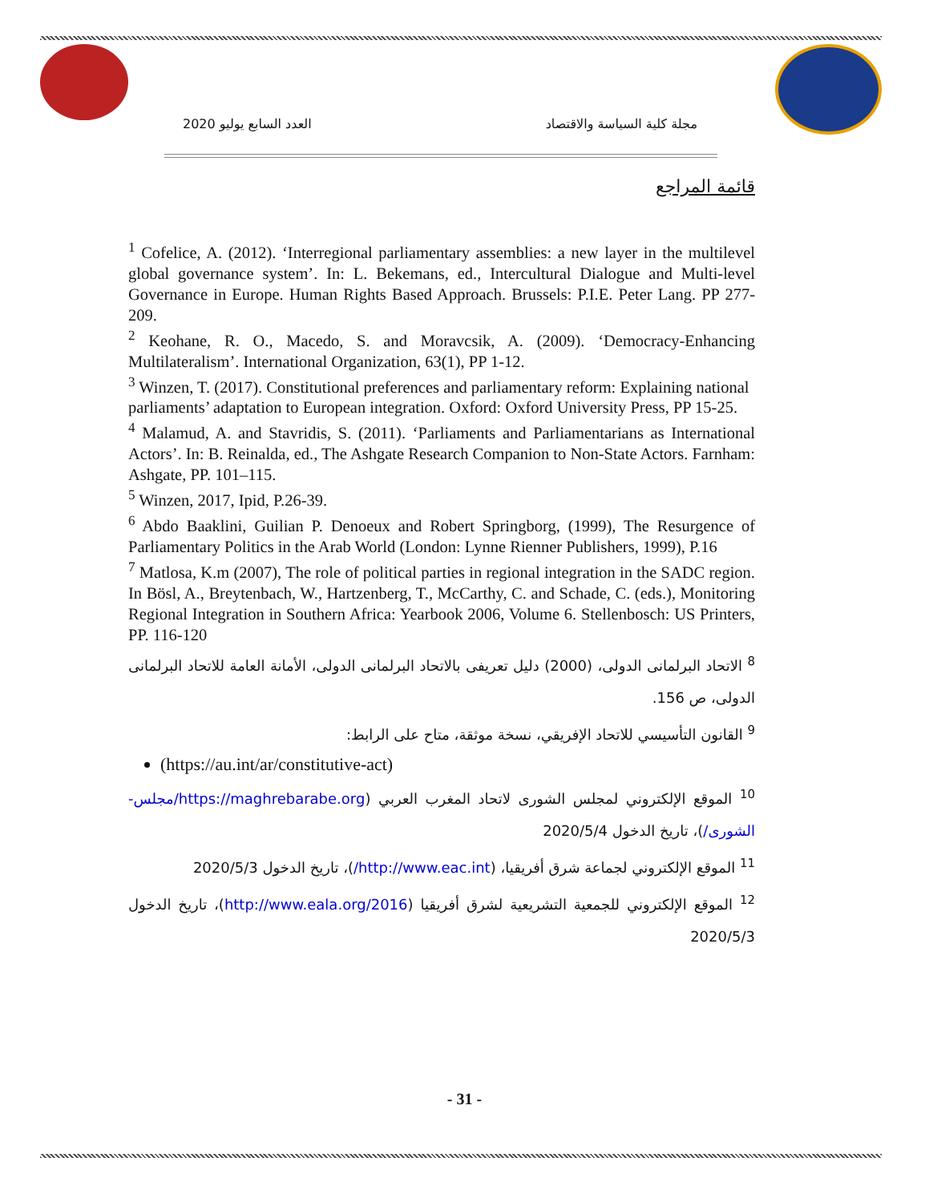العدد السابع يوليو 2020 مجلة كلية السياسة والاقتصاد
قائمة المراجع
<sup>1</sup> Cofelice, A. (2012). ‘Interregional parliamentary assemblies: a new layer in the multilevel global governance system’. In: L. Bekemans, ed., Intercultural Dialogue and Multi-level Governance in Europe. Human Rights Based Approach. Brussels: P.I.E. Peter Lang. PP 277-209.
<sup>2</sup> Keohane, R. O., Macedo, S. and Moravcsik, A. (2009). ‘Democracy-Enhancing Multilateralism’. International Organization, 63(1), PP 1-12.
<sup>3</sup> Winzen, T. (2017). Constitutional preferences and parliamentary reform: Explaining national parliaments’ adaptation to European integration. Oxford: Oxford University Press, PP 15-25.
<sup>4</sup> Malamud, A. and Stavridis, S. (2011). ‘Parliaments and Parliamentarians as International Actors’. In: B. Reinalda, ed., The Ashgate Research Companion to Non-State Actors. Farnham: Ashgate, PP. 101–115.
<sup>5</sup> Winzen, 2017, Ipid, P.26-39.
<sup>6</sup> Abdo Baaklini, Guilian P. Denoeux and Robert Springborg, (1999), The Resurgence of Parliamentary Politics in the Arab World (London: Lynne Rienner Publishers, 1999), P.16
<sup>7</sup> Matlosa, K.m (2007), The role of political parties in regional integration in the SADC region. In Bösl, A., Breytenbach, W., Hartzenberg, T., McCarthy, C. and Schade, C. (eds.), Monitoring Regional Integration in Southern Africa: Yearbook 2006, Volume 6. Stellenbosch: US Printers, PP. 116-120
<sup>8</sup> الاتحاد البرلمانى الدولى، (2000) دليل تعريفى بالاتحاد البرلمانى الدولى، الأمانة العامة للاتحاد البرلمانى الدولى، ص 156.
<sup>9</sup> القانون التأسيسي للاتحاد الإفريقي، نسخة موثقة، متاح على الرابط:
(https://au.int/ar/constitutive-act)
<sup>10</sup> الموقع الإلكتروني لمجلس الشورى لاتحاد المغرب العربي (https://maghrebarabe.org/مجلس-الشورى/)، تاريخ الدخول 2020/5/4
<sup>11</sup> الموقع الإلكتروني لجماعة شرق أفريقيا، (http://www.eac.int/)، تاريخ الدخول 2020/5/3
<sup>12</sup> الموقع الإلكتروني للجمعية التشريعية لشرق أفريقيا (http://www.eala.org/2016)، تاريخ الدخول 2020/5/3
- 31 -